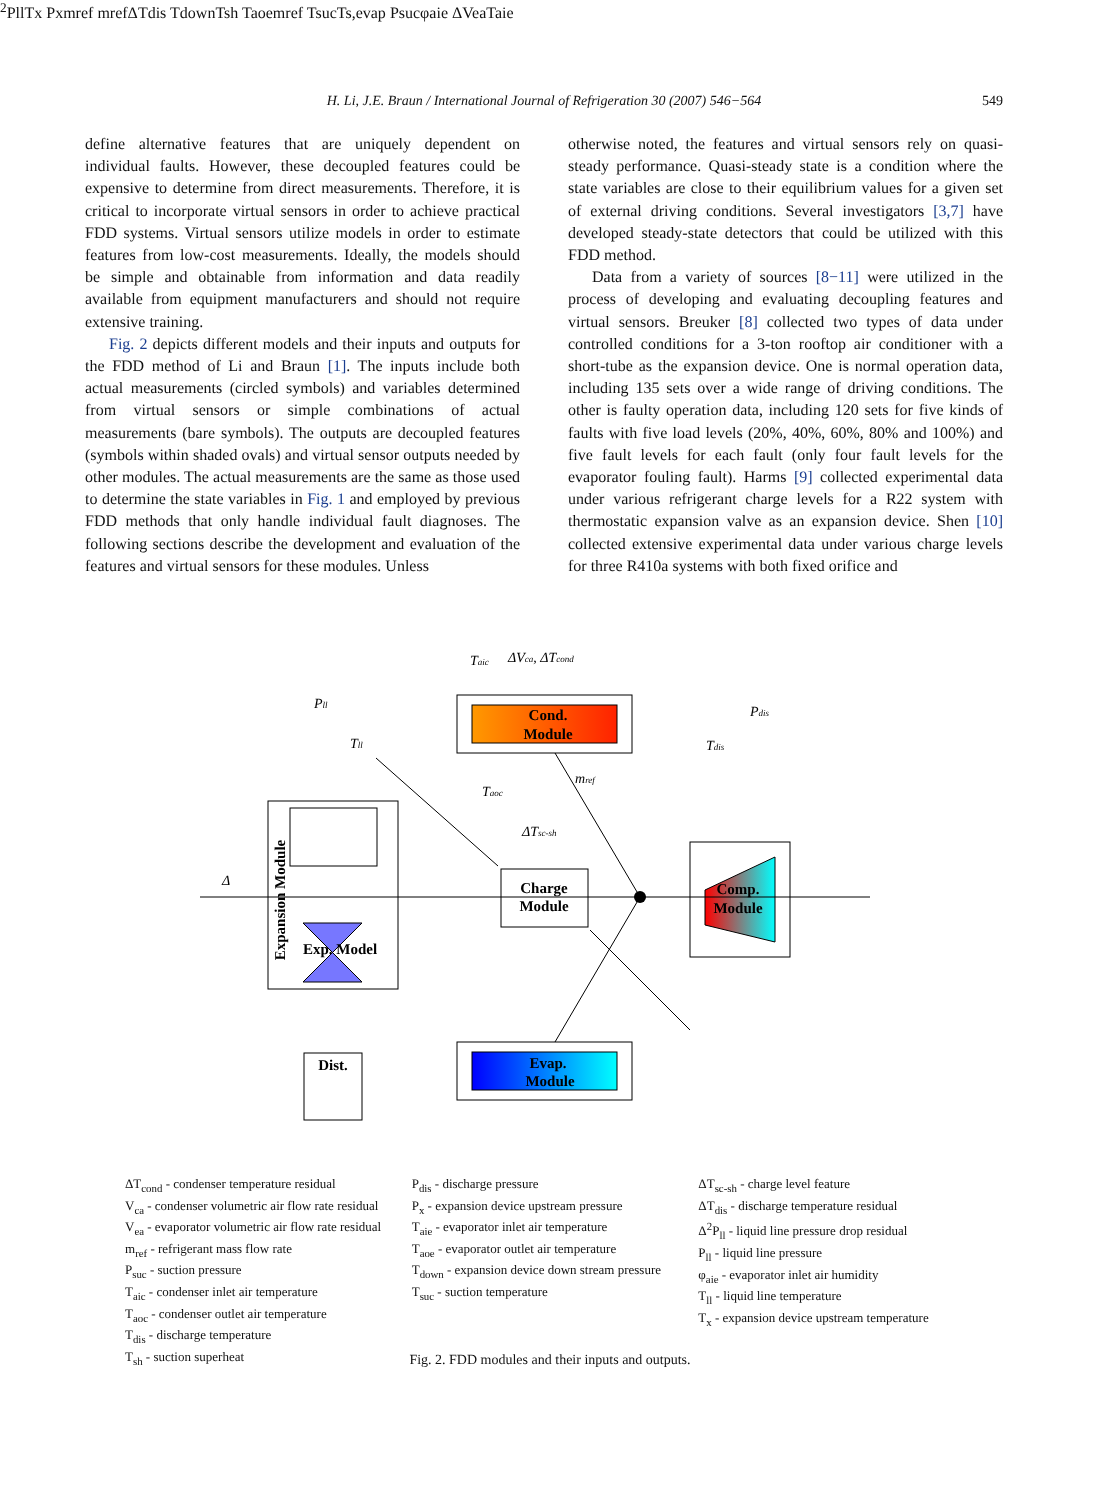H. Li, J.E. Braun / International Journal of Refrigeration 30 (2007) 546−564
549
define alternative features that are uniquely dependent on individual faults. However, these decoupled features could be expensive to determine from direct measurements. Therefore, it is critical to incorporate virtual sensors in order to achieve practical FDD systems. Virtual sensors utilize models in order to estimate features from low-cost measurements. Ideally, the models should be simple and obtainable from information and data readily available from equipment manufacturers and should not require extensive training.
Fig. 2 depicts different models and their inputs and outputs for the FDD method of Li and Braun [1]. The inputs include both actual measurements (circled symbols) and variables determined from virtual sensors or simple combinations of actual measurements (bare symbols). The outputs are decoupled features (symbols within shaded ovals) and virtual sensor outputs needed by other modules. The actual measurements are the same as those used to determine the state variables in Fig. 1 and employed by previous FDD methods that only handle individual fault diagnoses. The following sections describe the development and evaluation of the features and virtual sensors for these modules. Unless
otherwise noted, the features and virtual sensors rely on quasi-steady performance. Quasi-steady state is a condition where the state variables are close to their equilibrium values for a given set of external driving conditions. Several investigators [3,7] have developed steady-state detectors that could be utilized with this FDD method.
Data from a variety of sources [8−11] were utilized in the process of developing and evaluating decoupling features and virtual sensors. Breuker [8] collected two types of data under controlled conditions for a 3-ton rooftop air conditioner with a short-tube as the expansion device. One is normal operation data, including 135 sets over a wide range of driving conditions. The other is faulty operation data, including 120 sets for five kinds of faults with five load levels (20%, 40%, 60%, 80% and 100%) and five fault levels for each fault (only four fault levels for the evaporator fouling fault). Harms [9] collected experimental data under various refrigerant charge levels for a R22 system with thermostatic expansion valve as an expansion device. Shen [10] collected extensive experimental data under various charge levels for three R410a systems with both fixed orifice and
Cond.
Module
Evap.
Module
Comp.
Module
Charge
Module
Exp. Model
Dist.
Expansion Module
ΔVca, ΔTcond
Taic
Pll
Tll
Pdis
Tdis
Taoc
mref
ΔTsc-sh
Δ2Pll
Tx
Px
mref
mref
ΔTdis
Tdown
Tsh
Taoe
mref
Tsuc
Ts,evap
Psuc
φaie
ΔVea
Taie
ΔT<sub>cond</sub> - condenser temperature residual
V<sub>ca</sub> - condenser volumetric air flow rate residual
V<sub>ea</sub> - evaporator volumetric air flow rate residual
m<sub>ref</sub> - refrigerant mass flow rate
P<sub>suc</sub> - suction pressure
T<sub>aic</sub> - condenser inlet air temperature
T<sub>aoc</sub> - condenser outlet air temperature
T<sub>dis</sub> - discharge temperature
T<sub>sh</sub> - suction superheat
P<sub>dis</sub> - discharge pressure
P<sub>x</sub> - expansion device upstream pressure
T<sub>aie</sub> - evaporator inlet air temperature
T<sub>aoe</sub> - evaporator outlet air temperature
T<sub>down</sub> - expansion device down stream pressure
T<sub>suc</sub> - suction temperature
ΔT<sub>sc-sh</sub> - charge level feature
ΔT<sub>dis</sub> - discharge temperature residual
Δ<sup>2</sup>P<sub>ll</sub> - liquid line pressure drop residual
P<sub>ll</sub> - liquid line pressure
φ<sub>aie</sub> - evaporator inlet air humidity
T<sub>ll</sub> - liquid line temperature
T<sub>x</sub> - expansion device upstream temperature
Fig. 2. FDD modules and their inputs and outputs.